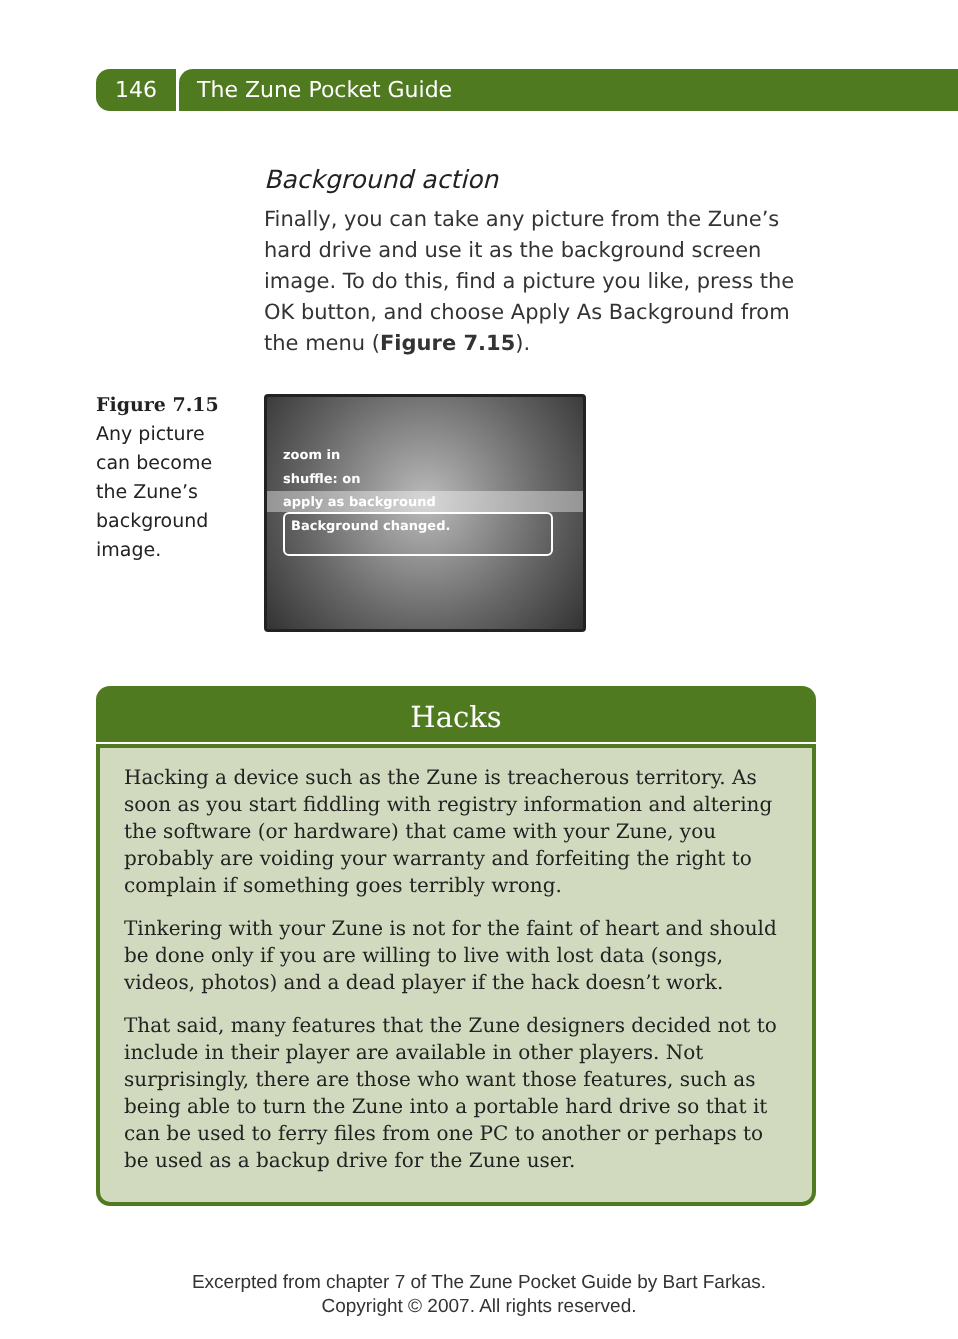146 The Zune Pocket Guide
Background action
Finally, you can take any picture from the Zune’s hard drive and use it as the background screen image. To do this, find a picture you like, press the OK button, and choose Apply As Background from the menu (Figure 7.15).
Figure 7.15
Any picture can become the Zune’s background image.
zoom in
shuffle: on
apply as background
Background changed.
Hacks
Hacking a device such as the Zune is treacherous territory. As soon as you start fiddling with registry information and altering the software (or hardware) that came with your Zune, you probably are voiding your warranty and forfeiting the right to complain if something goes terribly wrong.
Tinkering with your Zune is not for the faint of heart and should be done only if you are willing to live with lost data (songs, videos, photos) and a dead player if the hack doesn’t work.
That said, many features that the Zune designers decided not to include in their player are available in other players. Not surprisingly, there are those who want those features, such as being able to turn the Zune into a portable hard drive so that it can be used to ferry files from one PC to another or perhaps to be used as a backup drive for the Zune user.
Excerpted from chapter 7 of The Zune Pocket Guide by Bart Farkas.
Copyright © 2007. All rights reserved.